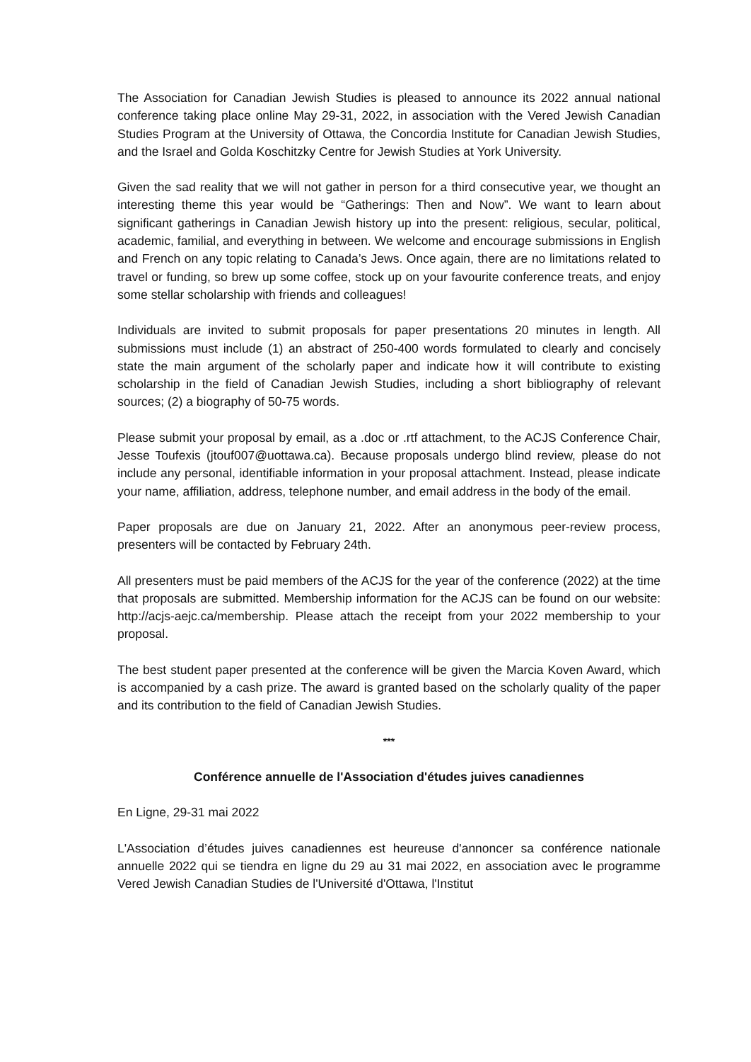The Association for Canadian Jewish Studies is pleased to announce its 2022 annual national conference taking place online May 29-31, 2022, in association with the Vered Jewish Canadian Studies Program at the University of Ottawa, the Concordia Institute for Canadian Jewish Studies, and the Israel and Golda Koschitzky Centre for Jewish Studies at York University.
Given the sad reality that we will not gather in person for a third consecutive year, we thought an interesting theme this year would be “Gatherings: Then and Now”. We want to learn about significant gatherings in Canadian Jewish history up into the present: religious, secular, political, academic, familial, and everything in between. We welcome and encourage submissions in English and French on any topic relating to Canada’s Jews. Once again, there are no limitations related to travel or funding, so brew up some coffee, stock up on your favourite conference treats, and enjoy some stellar scholarship with friends and colleagues!
Individuals are invited to submit proposals for paper presentations 20 minutes in length. All submissions must include (1) an abstract of 250-400 words formulated to clearly and concisely state the main argument of the scholarly paper and indicate how it will contribute to existing scholarship in the field of Canadian Jewish Studies, including a short bibliography of relevant sources; (2) a biography of 50-75 words.
Please submit your proposal by email, as a .doc or .rtf attachment, to the ACJS Conference Chair, Jesse Toufexis (jtouf007@uottawa.ca). Because proposals undergo blind review, please do not include any personal, identifiable information in your proposal attachment. Instead, please indicate your name, affiliation, address, telephone number, and email address in the body of the email.
Paper proposals are due on January 21, 2022. After an anonymous peer-review process, presenters will be contacted by February 24th.
All presenters must be paid members of the ACJS for the year of the conference (2022) at the time that proposals are submitted. Membership information for the ACJS can be found on our website: http://acjs-aejc.ca/membership. Please attach the receipt from your 2022 membership to your proposal.
The best student paper presented at the conference will be given the Marcia Koven Award, which is accompanied by a cash prize. The award is granted based on the scholarly quality of the paper and its contribution to the field of Canadian Jewish Studies.
***
Conférence annuelle de l'Association d'études juives canadiennes
En Ligne, 29-31 mai 2022
L'Association d’études juives canadiennes est heureuse d'annoncer sa conférence nationale annuelle 2022 qui se tiendra en ligne du 29 au 31 mai 2022, en association avec le programme Vered Jewish Canadian Studies de l'Université d'Ottawa, l'Institut